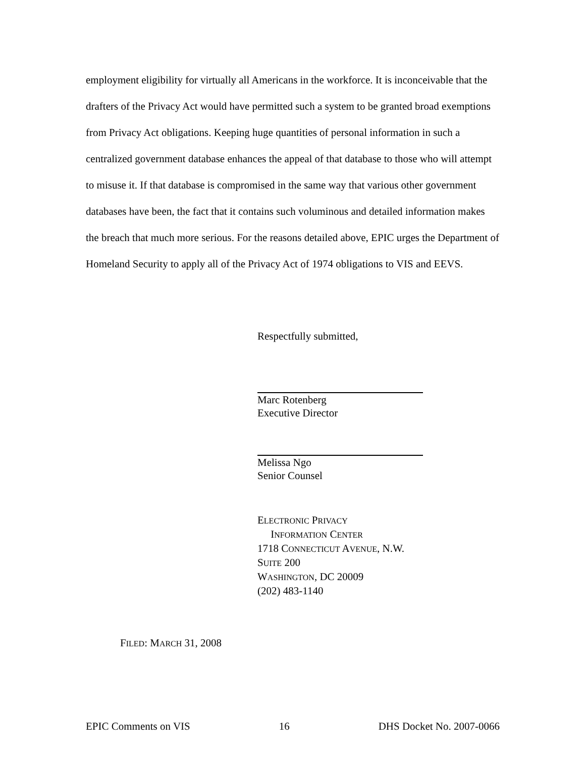employment eligibility for virtually all Americans in the workforce. It is inconceivable that the drafters of the Privacy Act would have permitted such a system to be granted broad exemptions from Privacy Act obligations. Keeping huge quantities of personal information in such a centralized government database enhances the appeal of that database to those who will attempt to misuse it. If that database is compromised in the same way that various other government databases have been, the fact that it contains such voluminous and detailed information makes the breach that much more serious. For the reasons detailed above, EPIC urges the Department of Homeland Security to apply all of the Privacy Act of 1974 obligations to VIS and EEVS.
Respectfully submitted,
Marc Rotenberg
Executive Director
Melissa Ngo
Senior Counsel
ELECTRONIC PRIVACY
INFORMATION CENTER
1718 CONNECTICUT AVENUE, N.W.
SUITE 200
WASHINGTON, DC 20009
(202) 483-1140
FILED: MARCH 31, 2008
EPIC Comments on VIS 16 DHS Docket No. 2007-0066